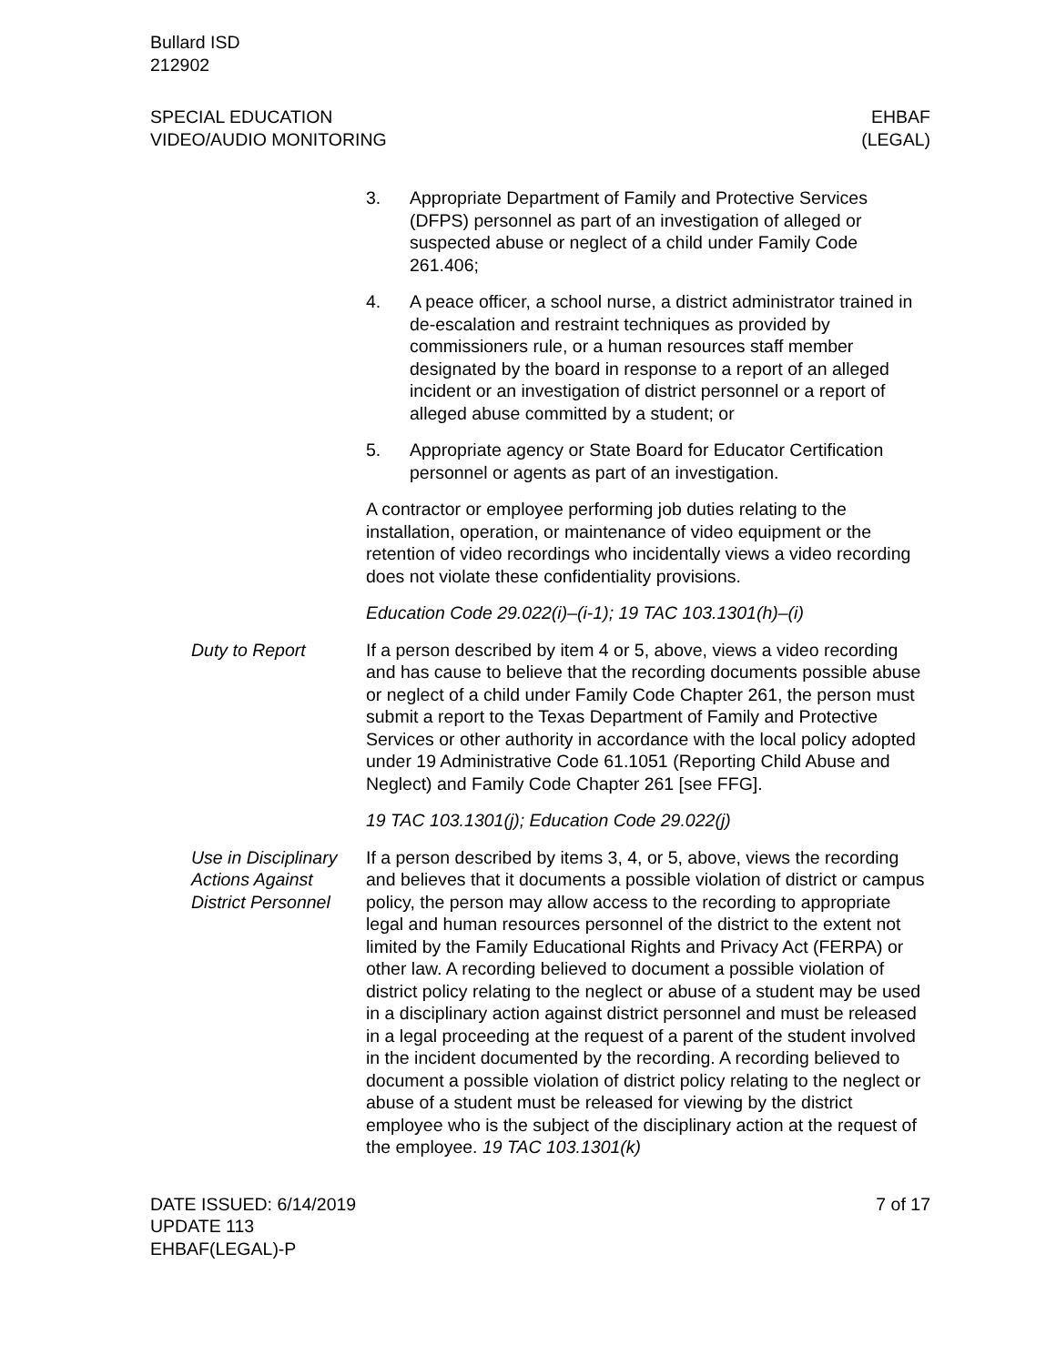Bullard ISD
212902
SPECIAL EDUCATION
VIDEO/AUDIO MONITORING
EHBAF
(LEGAL)
3. Appropriate Department of Family and Protective Services (DFPS) personnel as part of an investigation of alleged or suspected abuse or neglect of a child under Family Code 261.406;
4. A peace officer, a school nurse, a district administrator trained in de-escalation and restraint techniques as provided by commissioners rule, or a human resources staff member designated by the board in response to a report of an alleged incident or an investigation of district personnel or a report of alleged abuse committed by a student; or
5. Appropriate agency or State Board for Educator Certification personnel or agents as part of an investigation.
A contractor or employee performing job duties relating to the installation, operation, or maintenance of video equipment or the retention of video recordings who incidentally views a video recording does not violate these confidentiality provisions.
Education Code 29.022(i)–(i-1); 19 TAC 103.1301(h)–(i)
Duty to Report If a person described by item 4 or 5, above, views a video recording and has cause to believe that the recording documents possible abuse or neglect of a child under Family Code Chapter 261, the person must submit a report to the Texas Department of Family and Protective Services or other authority in accordance with the local policy adopted under 19 Administrative Code 61.1051 (Reporting Child Abuse and Neglect) and Family Code Chapter 261 [see FFG].
19 TAC 103.1301(j); Education Code 29.022(j)
Use in Disciplinary Actions Against District Personnel
If a person described by items 3, 4, or 5, above, views the recording and believes that it documents a possible violation of district or campus policy, the person may allow access to the recording to appropriate legal and human resources personnel of the district to the extent not limited by the Family Educational Rights and Privacy Act (FERPA) or other law. A recording believed to document a possible violation of district policy relating to the neglect or abuse of a student may be used in a disciplinary action against district personnel and must be released in a legal proceeding at the request of a parent of the student involved in the incident documented by the recording. A recording believed to document a possible violation of district policy relating to the neglect or abuse of a student must be released for viewing by the district employee who is the subject of the disciplinary action at the request of the employee. 19 TAC 103.1301(k)
DATE ISSUED: 6/14/2019
UPDATE 113
EHBAF(LEGAL)-P
7 of 17